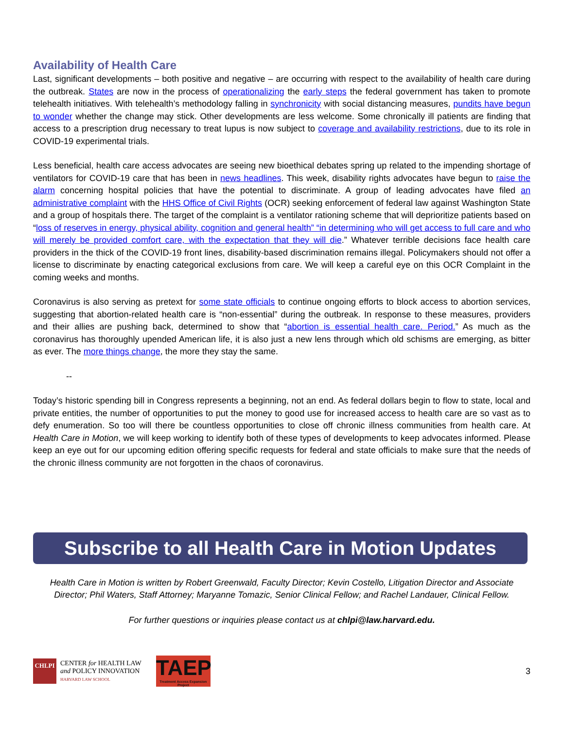Availability of Health Care
Last, significant developments – both positive and negative – are occurring with respect to the availability of health care during the outbreak. States are now in the process of operationalizing the early steps the federal government has taken to promote telehealth initiatives. With telehealth’s methodology falling in synchronicity with social distancing measures, pundits have begun to wonder whether the change may stick. Other developments are less welcome. Some chronically ill patients are finding that access to a prescription drug necessary to treat lupus is now subject to coverage and availability restrictions, due to its role in COVID-19 experimental trials.
Less beneficial, health care access advocates are seeing new bioethical debates spring up related to the impending shortage of ventilators for COVID-19 care that has been in news headlines. This week, disability rights advocates have begun to raise the alarm concerning hospital policies that have the potential to discriminate. A group of leading advocates have filed an administrative complaint with the HHS Office of Civil Rights (OCR) seeking enforcement of federal law against Washington State and a group of hospitals there. The target of the complaint is a ventilator rationing scheme that will deprioritize patients based on “loss of reserves in energy, physical ability, cognition and general health” “in determining who will get access to full care and who will merely be provided comfort care, with the expectation that they will die.” Whatever terrible decisions face health care providers in the thick of the COVID-19 front lines, disability-based discrimination remains illegal. Policymakers should not offer a license to discriminate by enacting categorical exclusions from care. We will keep a careful eye on this OCR Complaint in the coming weeks and months.
Coronavirus is also serving as pretext for some state officials to continue ongoing efforts to block access to abortion services, suggesting that abortion-related health care is “non-essential” during the outbreak. In response to these measures, providers and their allies are pushing back, determined to show that “abortion is essential health care. Period.” As much as the coronavirus has thoroughly upended American life, it is also just a new lens through which old schisms are emerging, as bitter as ever. The more things change, the more they stay the same.
--
Today’s historic spending bill in Congress represents a beginning, not an end. As federal dollars begin to flow to state, local and private entities, the number of opportunities to put the money to good use for increased access to health care are so vast as to defy enumeration. So too will there be countless opportunities to close off chronic illness communities from health care. At Health Care in Motion, we will keep working to identify both of these types of developments to keep advocates informed. Please keep an eye out for our upcoming edition offering specific requests for federal and state officials to make sure that the needs of the chronic illness community are not forgotten in the chaos of coronavirus.
Subscribe to all Health Care in Motion Updates
Health Care in Motion is written by Robert Greenwald, Faculty Director; Kevin Costello, Litigation Director and Associate Director; Phil Waters, Staff Attorney; Maryanne Tomazic, Senior Clinical Fellow; and Rachel Landauer, Clinical Fellow.
For further questions or inquiries please contact us at chlpi@law.harvard.edu.
CHLPI
CENTER for HEALTH LAW
and POLICY INNOVATION
HARVARD LAW SCHOOL
TAEP
Treatment Access Expansion Project
3